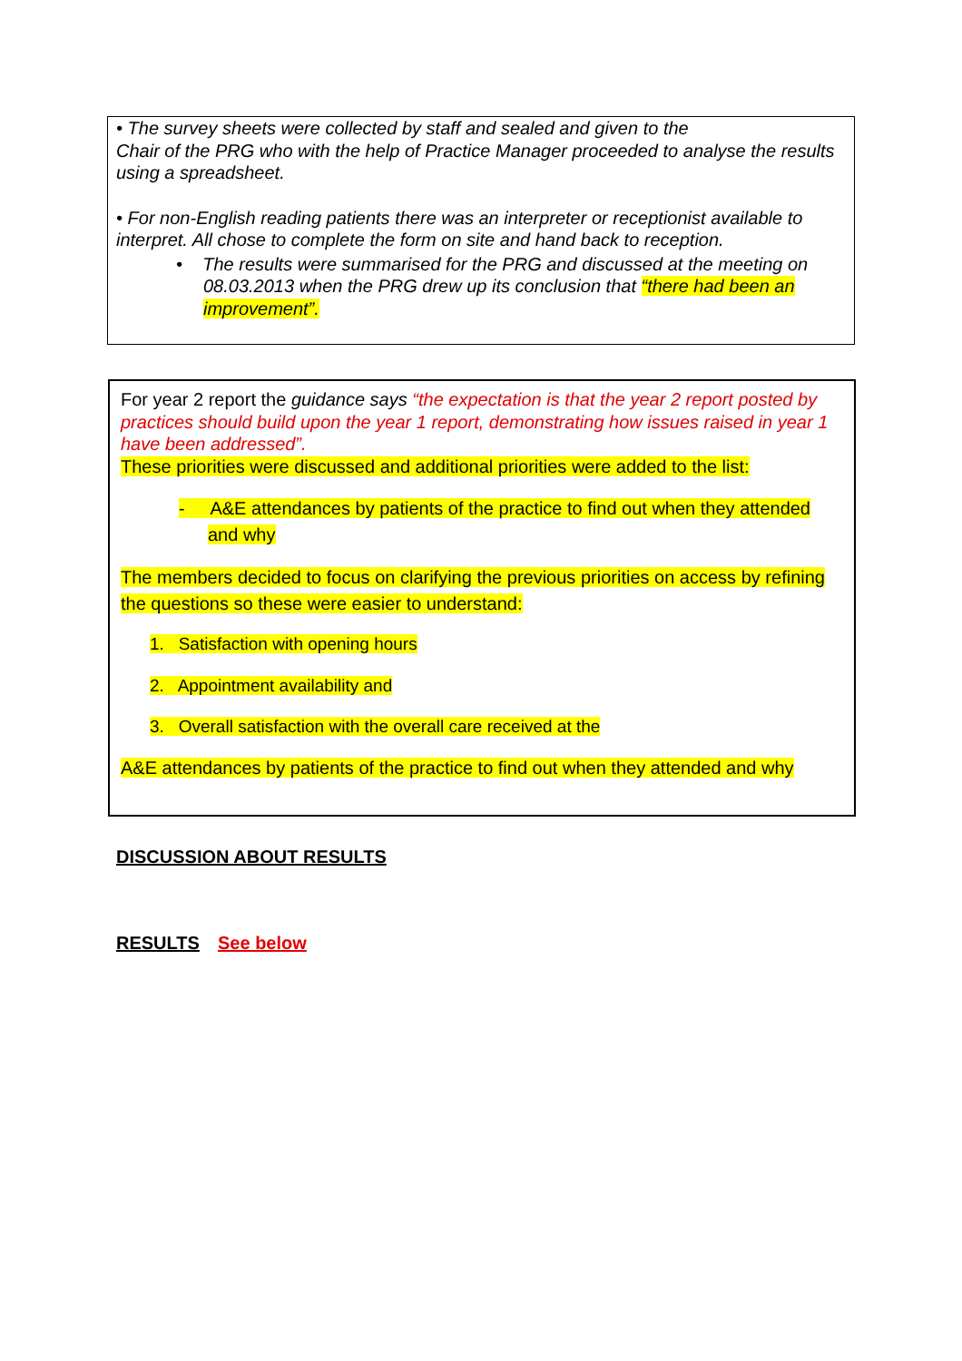• The survey sheets were collected by staff and sealed and given to the
Chair of the PRG who with the help of Practice Manager proceeded to analyse the results using a spreadsheet.
• For non-English reading patients there was an interpreter or receptionist available to interpret. All chose to complete the form on site and hand back to reception.
• The results were summarised for the PRG and discussed at the meeting on 08.03.2013 when the PRG drew up its conclusion that “there had been an improvement”.
For year 2 report the guidance says “the expectation is that the year 2 report posted by practices should build upon the year 1 report, demonstrating how issues raised in year 1 have been addressed”.
These priorities were discussed and additional priorities were added to the list:
- A&E attendances by patients of the practice to find out when they attended and why
The members decided to focus on clarifying the previous priorities on access by refining the questions so these were easier to understand:
1. Satisfaction with opening hours
2. Appointment availability and
3. Overall satisfaction with the overall care received at the
A&E attendances by patients of the practice to find out when they attended and why
DISCUSSION ABOUT RESULTS
RESULTS See below